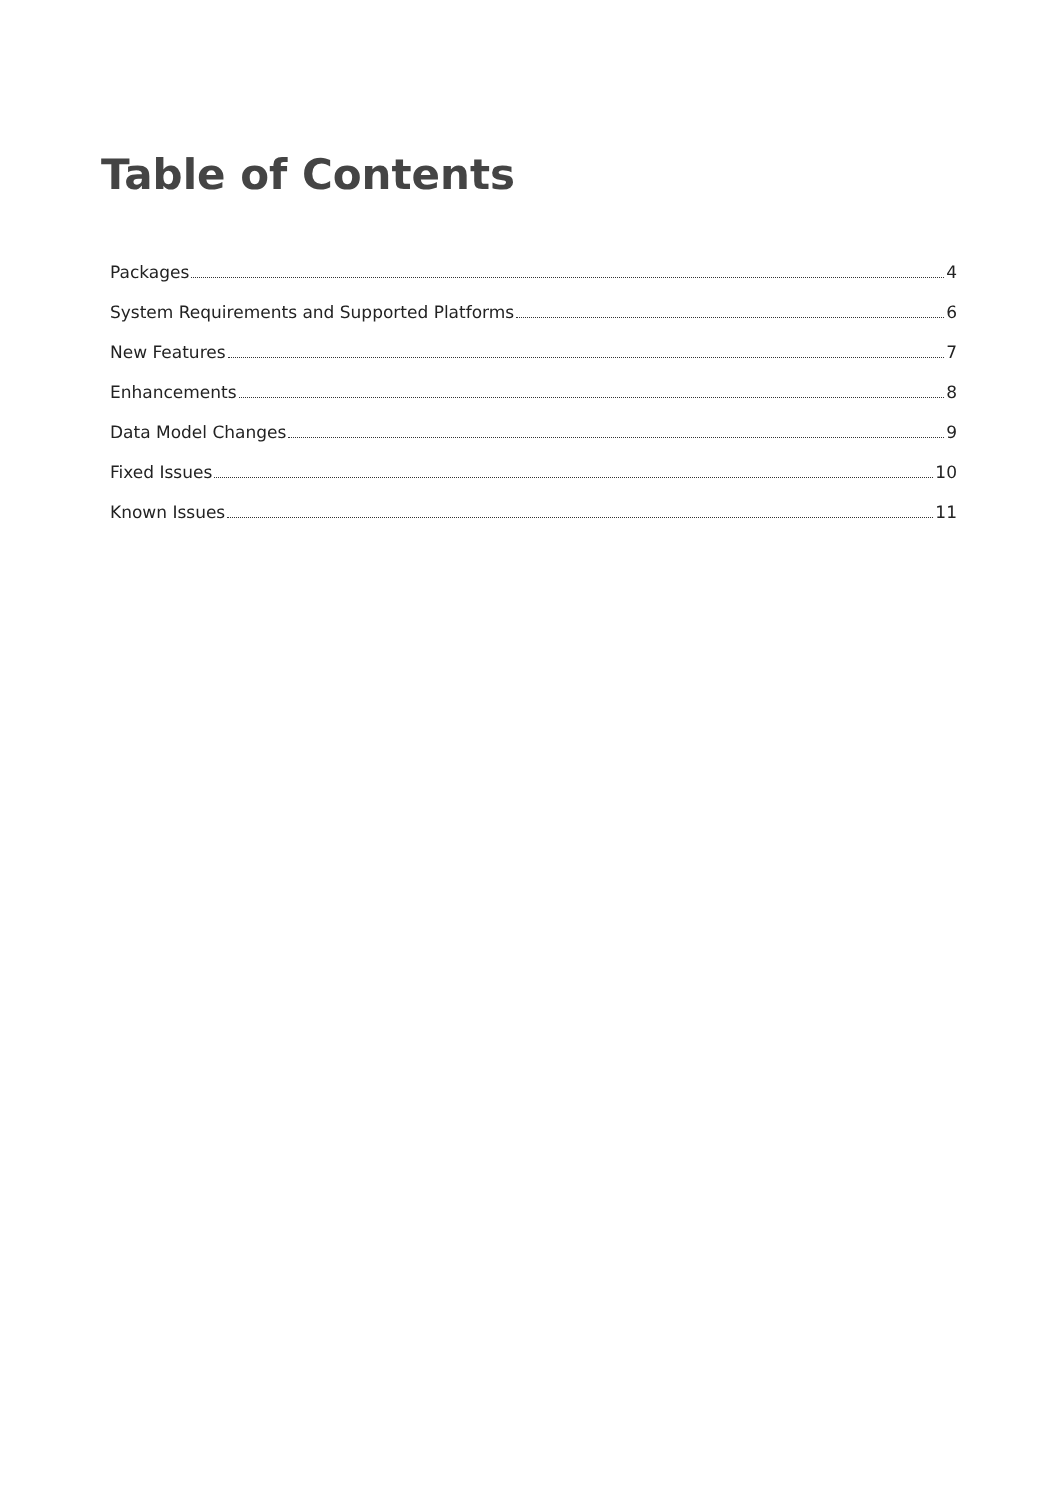Table of Contents
Packages 4
System Requirements and Supported Platforms 6
New Features 7
Enhancements 8
Data Model Changes 9
Fixed Issues 10
Known Issues 11